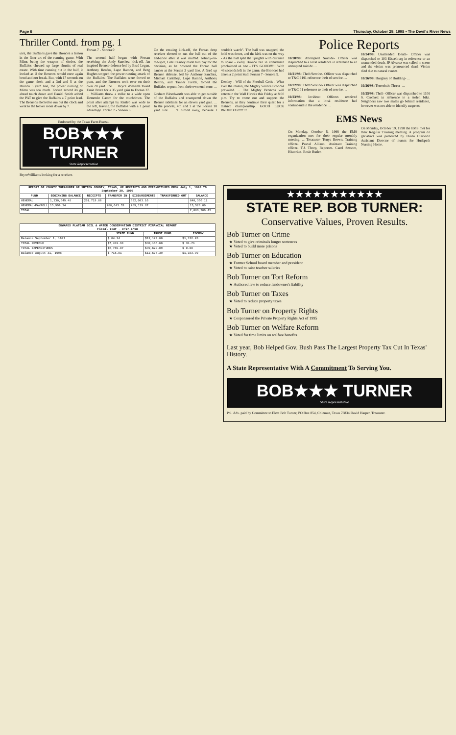Page 6 Thursday, October 29, 1998 • The Devil's River News
Thriller Contd. from pg. 1
utes, the Buffalos gave the Broncos a lesson in the finer art of the running game. With Mims being the weapon of choice, the Buffalos chewed up large chunks of real estate. With time running out in the half, it looked as if the Broncos would once again bend and not break. But, with 17 seconds on the game clock and a 3rd and 5 at the Bronco 5 yard line, the power running of Mims was too much. Forsan scored its go ahead touch down and Daniel Smith added the PAT to give the Buffalos a 7 point lead. The Broncos elected to run out the clock and went to the locker room down by 7.
Forsan 7 - Sonora 0
The second half began with Forsan receiving the Andy Sanchez kick-off. An inspired Bronco defense led by Brad Legan, Anthony Renfro, Lupe Ramon, and Breg Hughes stopped the power running attack of the Buffalos. The Buffalos were forced to punt, and the Broncos took over on their own 28 yard line. ... Bryce Williams found Ernie Perez for a 35 yard gain to Forsan 37. ... Williams threw a strike to a wide open Demetrio Castro for the touchdown. The point after attempt by Renfro was wide to the left, leaving the Buffalos with a 1 point advantage. Forsan 7 - Sonora 6.
On the ensuing kick-off, the Forsan deep receiver elected to run the ball out of the end-zone after it was muffed. Johnny-on-the-spot, Cole Cearley made him pay for the decision, as he downed the Forsan ball carrier at the Forsan 2 yard line. A fired up Bronco defense, led by Anthony Sanchez, Michael Castilleja, Lupe Ramon, Anthony Renfro, and Tanner Fields, forced the Buffalos to punt from their own end-zone. ...
Graham Bloodworth was able to get outside of the Buffalos and scampered down the Bronco sidelines for an eleven yard gain. ... In the process, 4th and 3 at the Forsan 18 yard line. ... "I turned away, because I couldn't watch". The ball was snapped, the hold was down, and the kick was on the way - As the ball split the uprights with distance to spare - every Bronco fan in attendance proclaimed as one - IT'S GOOD!!!!! With 46 seconds left in the game, the Broncos had taken a 2 point lead: Forsan 7 - Sonora 9.
Destiny - Will of the Football Gods - What ever the reason, the Mighty Sonora Broncos prevailed. ... The Mighty Broncos will entertain the Wall Hawks this Friday at 8:00 p.m. Try to come out and support the Broncos, as they continue their quest for a district championship. GOOD LUCK BRONCOS!!!!!!!!
Endorsed by the Texas Farm Bureau
BOB★★★
TURNER
State Representative
BryceWilliams looking for a receiver.
Police Reports
10/20/98: Attempted Suicide- Officer was dispatched to a local residence in reference to an attempted suicide. ...
10/21/98: Theft/Service- Officer was dispatched to T&C #191 reference theft of service. ...
10/22/98: Theft/Service- Officer was dispatched to T&C #1 reference to theft of service. ...
10/23/98: Incident: Officers received information that a local residence had contraband in the residence. ...
10/24/98: Unattended Death- Officer was dispatched to 103 Kisselburg in reference to an unattended death. JP Alvarez was called to scene and the victim was pronounced dead. Victim died due to natural causes.
10/26/98: Burglary of Building- ...
10/26/98: Terroristic Threat- ...
10/25/98: Theft- Officer was dispatched to 1106 S. Crockett in reference to a stolen bike. Neighbors saw two males go behind residence, however was not able to identify suspects.
EMS News
On Monday, October 5, 1998 the EMS organization met for their regular monthly meeting. ... Treasurer- Tonya Brown, Training officer- Pascal Allison, Assistant Training officer- T.J. Thorp, Reporter- Carol Sessom, Historian- Rosie Butler.
On Monday, October 19, 1998 the EMS met for their Regular Training meeting. A program on geriatrics was presented by Diana Clarkson Assistant Director of nurses for Hudspeth Nursing Home.
| REPORT OF COUNTY TREASURER OF SUTTON COUNTY, TEXAS, OF RECEIPTS AND EXPENDITURES FROM July 1, 1998 TO September 30, 1998 | | | | | | |
| --- | --- | --- | --- | --- | --- | --- |
| FUND | BEGINNING BALANCE | RECEIPTS | TRANSFER IN | DISBURSEMENTS | TRANSFERRED OUT | BALANCE |
| GENERAL | 1,230,649.48 | 201,719.80 | | 592,003.16 | | 840,366.12 |
| GENERAL-PAYROLL | 15,999.34 | | 288,643.53 | 289,119.87 | | 15,523.00 |
| TOTAL | | | | | | 2,086,300.45 |
| EDWARDS PLATEAU SOIL & WATER CONSERVATION DISTRICT FINANCIAL REPORT Fiscal Year - 9/97-8/98 | | | |
| --- | --- | --- | --- |
| | STATE FUND | TRUST FUND | ESCROW |
| Balance September 1, 1997 | $ 84.14 | $12,120.80 | $1,132.28 |
| TOTAL REVENUE | $7,419.94 | $40,184.68 | $ 31.71 |
| TOTAL EXPENDITURES | $6,789.07 | $39,629.09 | $ 0.00 |
| Balance August 31, 1998 | $ 715.01 | $12,676.39 | $1,163.99 |
★★★★★★★★★★★
STATE REP. BOB TURNER:
Conservative Values, Proven Results.
Bob Turner on Crime
Voted to give criminals longer sentences
Voted to build more prisons
Bob Turner on Education
Former School board member and president
Voted to raise teacher salaries
Bob Turner on Tort Reform
Authored law to reduce landowner's liability
Bob Turner on Taxes
Voted to reduce property taxes
Bob Turner on Property Rights
Cosponsored the Private Property Rights Act of 1995
Bob Turner on Welfare Reform
Voted for time limits on welfare benefits
Last year, Bob Helped Gov. Bush Pass The Largest Property Tax Cut In Texas' History.
A State Representative With A Commitment To Serving You.
BOB★★★ TURNER
State Representative
Pol. Adv. paid by Committee to Elect Bob Turner; PO Box 854, Coleman, Texas 76834 David Harper, Treasurer.